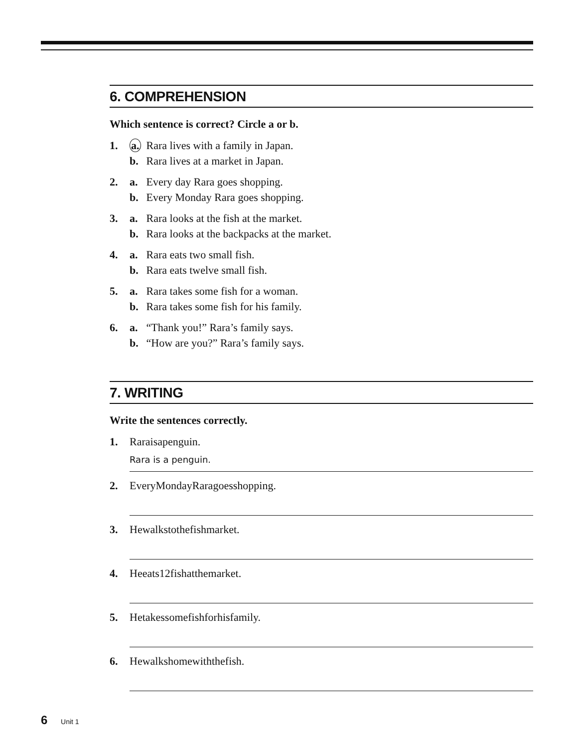6. COMPREHENSION
Which sentence is correct? Circle a or b.
1. a. Rara lives with a family in Japan.
b. Rara lives at a market in Japan.
2. a. Every day Rara goes shopping.
b. Every Monday Rara goes shopping.
3. a. Rara looks at the fish at the market.
b. Rara looks at the backpacks at the market.
4. a. Rara eats two small fish.
b. Rara eats twelve small fish.
5. a. Rara takes some fish for a woman.
b. Rara takes some fish for his family.
6. a. “Thank you!” Rara’s family says.
b. “How are you?” Rara’s family says.
7. WRITING
Write the sentences correctly.
1. Raraisapenguin.
Rara is a penguin.
2. EveryMondayRaragoesshopping.
3. Hewalkstothefishmarket.
4. Heeats12fishatthemarket.
5. Hetakessomefishforhisfamily.
6. Hewalkshomewiththefish.
6 Unit 1